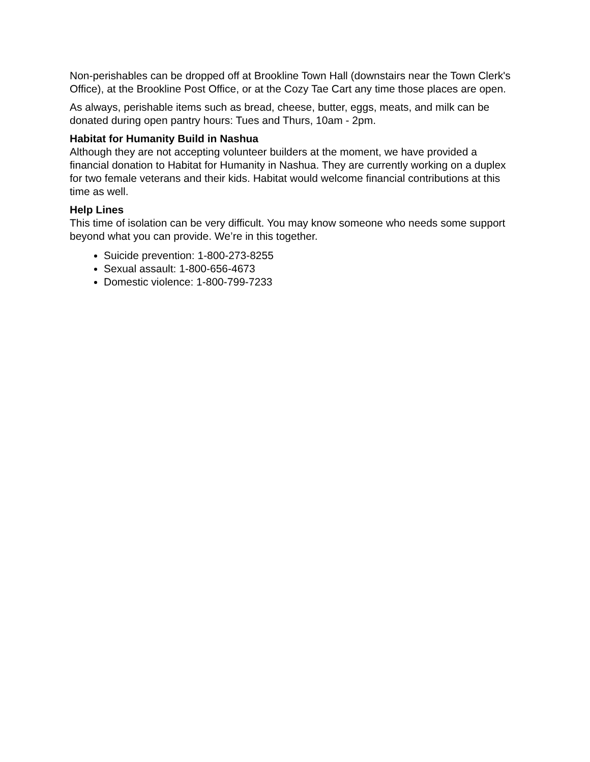Non-perishables can be dropped off at Brookline Town Hall (downstairs near the Town Clerk's Office), at the Brookline Post Office, or at the Cozy Tae Cart any time those places are open.
As always, perishable items such as bread, cheese, butter, eggs, meats, and milk can be donated during open pantry hours: Tues and Thurs, 10am - 2pm.
Habitat for Humanity Build in Nashua
Although they are not accepting volunteer builders at the moment, we have provided a financial donation to Habitat for Humanity in Nashua. They are currently working on a duplex for two female veterans and their kids. Habitat would welcome financial contributions at this time as well.
Help Lines
This time of isolation can be very difficult. You may know someone who needs some support beyond what you can provide. We’re in this together.
Suicide prevention: 1-800-273-8255
Sexual assault: 1-800-656-4673
Domestic violence: 1-800-799-7233